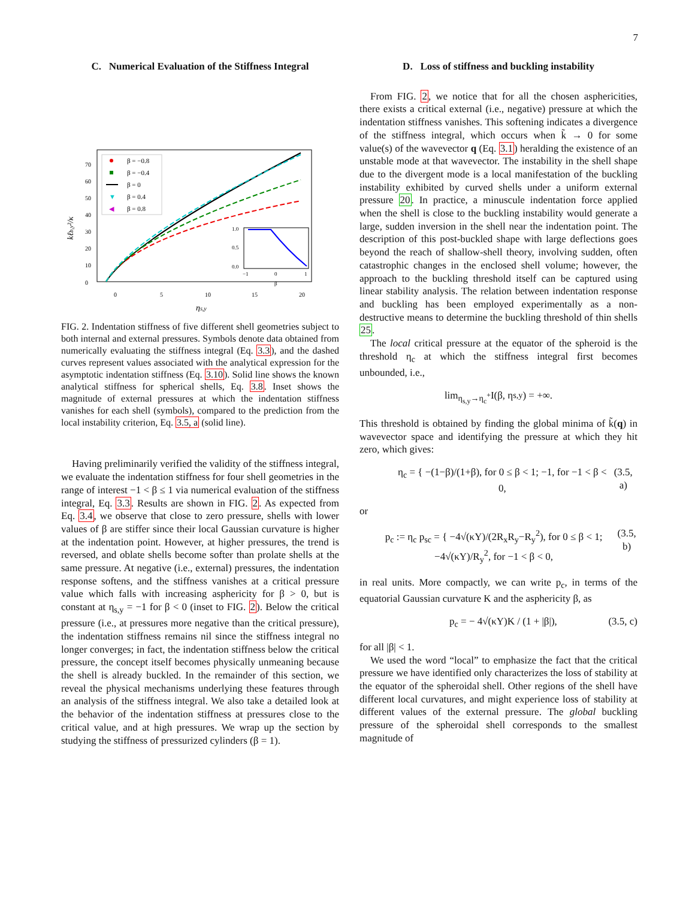7
C. Numerical Evaluation of the Stiffness Integral
0
10
20
30
40
50
60
70
0
5
10
15
20
ηs,y
kℓb,y²/κ
β = −0.8
β = −0.4
β = 0
▼
β = 0.4
◀
β = 0.8
1.0
0.5
0.0
−1
0
1
β
FIG. 2. Indentation stiffness of five different shell geometries subject to both internal and external pressures. Symbols denote data obtained from numerically evaluating the stiffness integral (Eq. 3.3), and the dashed curves represent values associated with the analytical expression for the asymptotic indentation stiffness (Eq. 3.10). Solid line shows the known analytical stiffness for spherical shells, Eq. 3.8. Inset shows the magnitude of external pressures at which the indentation stiffness vanishes for each shell (symbols), compared to the prediction from the local instability criterion, Eq. 3.5, a (solid line).
Having preliminarily verified the validity of the stiffness integral, we evaluate the indentation stiffness for four shell geometries in the range of interest −1 < β ≤ 1 via numerical evaluation of the stiffness integral, Eq. 3.3. Results are shown in FIG. 2. As expected from Eq. 3.4, we observe that close to zero pressure, shells with lower values of β are stiffer since their local Gaussian curvature is higher at the indentation point. However, at higher pressures, the trend is reversed, and oblate shells become softer than prolate shells at the same pressure. At negative (i.e., external) pressures, the indentation response softens, and the stiffness vanishes at a critical pressure value which falls with increasing asphericity for β > 0, but is constant at η<sub>s,y</sub> = −1 for β < 0 (inset to FIG. 2). Below the critical pressure (i.e., at pressures more negative than the critical pressure), the indentation stiffness remains nil since the stiffness integral no longer converges; in fact, the indentation stiffness below the critical pressure, the concept itself becomes physically unmeaning because the shell is already buckled. In the remainder of this section, we reveal the physical mechanisms underlying these features through an analysis of the stiffness integral. We also take a detailed look at the behavior of the indentation stiffness at pressures close to the critical value, and at high pressures. We wrap up the section by studying the stiffness of pressurized cylinders (β = 1).
D. Loss of stiffness and buckling instability
From FIG. 2, we notice that for all the chosen asphericities, there exists a critical external (i.e., negative) pressure at which the indentation stiffness vanishes. This softening indicates a divergence of the stiffness integral, which occurs when k̃ → 0 for some value(s) of the wavevector q (Eq. 3.1) heralding the existence of an unstable mode at that wavevector. The instability in the shell shape due to the divergent mode is a local manifestation of the buckling instability exhibited by curved shells under a uniform external pressure 20. In practice, a minuscule indentation force applied when the shell is close to the buckling instability would generate a large, sudden inversion in the shell near the indentation point. The description of this post-buckled shape with large deflections goes beyond the reach of shallow-shell theory, involving sudden, often catastrophic changes in the enclosed shell volume; however, the approach to the buckling threshold itself can be captured using linear stability analysis. The relation between indentation response and buckling has been employed experimentally as a non-destructive means to determine the buckling threshold of thin shells 25.
The local critical pressure at the equator of the spheroid is the threshold η<sub>c</sub> at which the stiffness integral first becomes unbounded, i.e.,
lim<sub>η<sub>s,y</sub>→η<sub>c</sub><sup>+</sup></sub> I(β, η<sub>s,y</sub>) = +∞.
This threshold is obtained by finding the global minima of k̃(q) in wavevector space and identifying the pressure at which they hit zero, which gives:
η<sub>c</sub> = { −(1−β)/(1+β), for 0 ≤ β < 1; −1, for −1 < β < 0, (3.5, a)
or
p<sub>c</sub> := η<sub>c</sub> p<sub>sc</sub> = { −4√(κY)/(2R<sub>x</sub>R<sub>y</sub>−R<sub>y</sub><sup>2</sup>), for 0 ≤ β < 1; −4√(κY)/R<sub>y</sub><sup>2</sup>, for −1 < β < 0, (3.5, b)
in real units. More compactly, we can write p<sub>c</sub>, in terms of the equatorial Gaussian curvature K and the asphericity β, as
p<sub>c</sub> = − 4√(κY)K / (1 + |β|), (3.5, c)
for all |β| < 1.
We used the word “local” to emphasize the fact that the critical pressure we have identified only characterizes the loss of stability at the equator of the spheroidal shell. Other regions of the shell have different local curvatures, and might experience loss of stability at different values of the external pressure. The global buckling pressure of the spheroidal shell corresponds to the smallest magnitude of